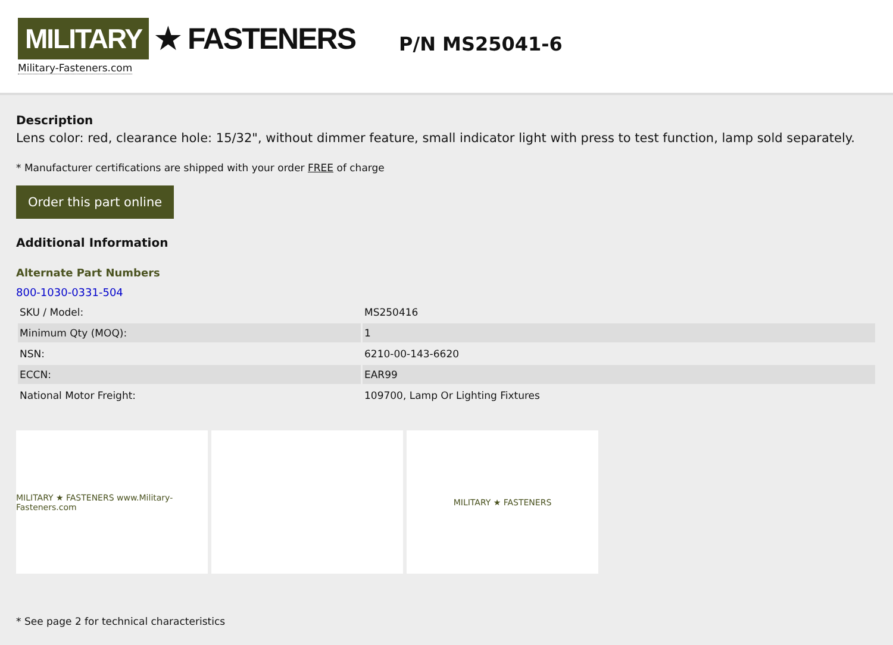MILITARY ★ FASTENERS
Military-Fasteners.com
P/N MS25041-6
Description
Lens color: red, clearance hole: 15/32", without dimmer feature, small indicator light with press to test function, lamp sold separately.
* Manufacturer certifications are shipped with your order FREE of charge
Order this part online
Additional Information
Alternate Part Numbers
800-1030-0331-504
| SKU / Model: | MS250416 |
| Minimum Qty (MOQ): | 1 |
| NSN: | 6210-00-143-6620 |
| ECCN: | EAR99 |
| National Motor Freight: | 109700, Lamp Or Lighting Fixtures |
MILITARY ★ FASTENERS www.Military-Fasteners.com
MILITARY ★ FASTENERS
* See page 2 for technical characteristics